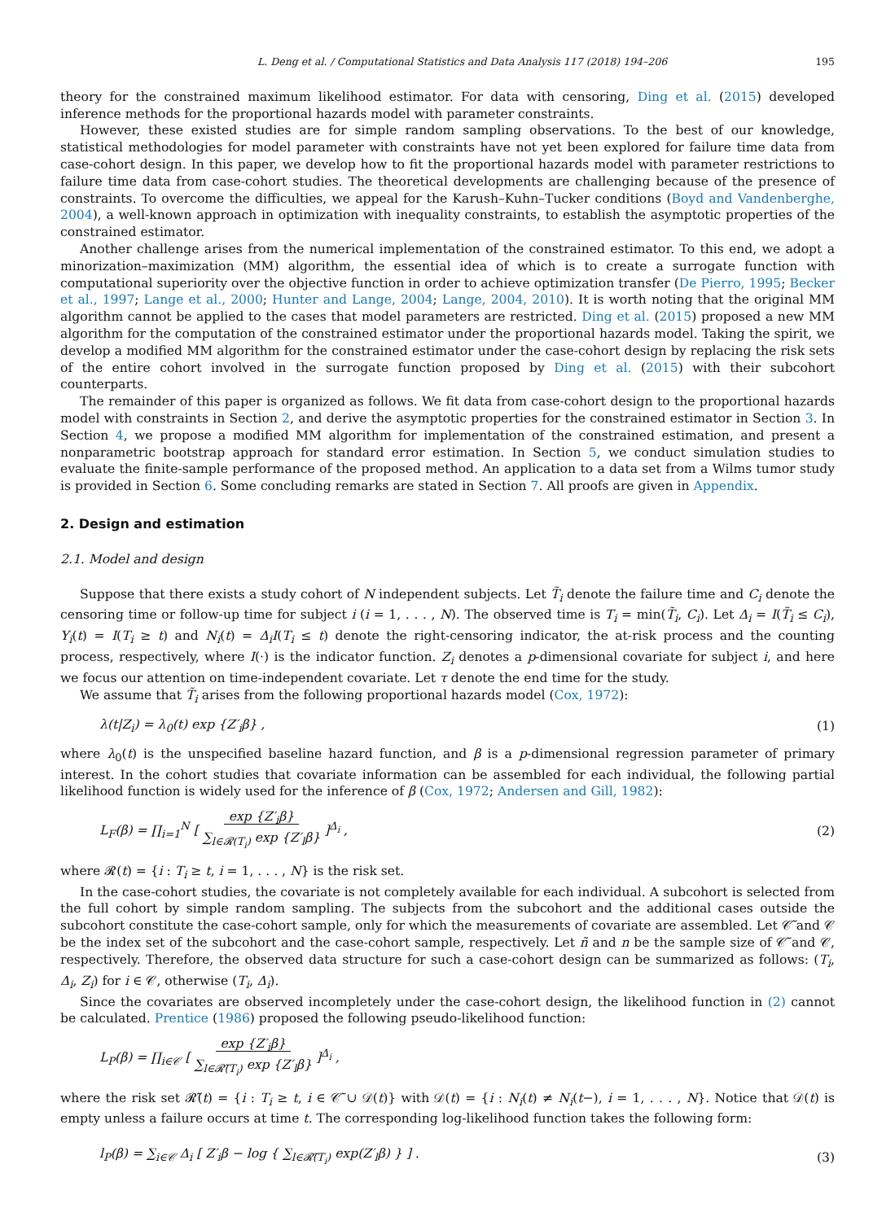L. Deng et al. / Computational Statistics and Data Analysis 117 (2018) 194–206 195
theory for the constrained maximum likelihood estimator. For data with censoring, Ding et al. (2015) developed inference methods for the proportional hazards model with parameter constraints.
However, these existed studies are for simple random sampling observations. To the best of our knowledge, statistical methodologies for model parameter with constraints have not yet been explored for failure time data from case-cohort design. In this paper, we develop how to fit the proportional hazards model with parameter restrictions to failure time data from case-cohort studies. The theoretical developments are challenging because of the presence of constraints. To overcome the difficulties, we appeal for the Karush–Kuhn–Tucker conditions (Boyd and Vandenberghe, 2004), a well-known approach in optimization with inequality constraints, to establish the asymptotic properties of the constrained estimator.
Another challenge arises from the numerical implementation of the constrained estimator. To this end, we adopt a minorization–maximization (MM) algorithm, the essential idea of which is to create a surrogate function with computational superiority over the objective function in order to achieve optimization transfer (De Pierro, 1995; Becker et al., 1997; Lange et al., 2000; Hunter and Lange, 2004; Lange, 2004, 2010). It is worth noting that the original MM algorithm cannot be applied to the cases that model parameters are restricted. Ding et al. (2015) proposed a new MM algorithm for the computation of the constrained estimator under the proportional hazards model. Taking the spirit, we develop a modified MM algorithm for the constrained estimator under the case-cohort design by replacing the risk sets of the entire cohort involved in the surrogate function proposed by Ding et al. (2015) with their subcohort counterparts.
The remainder of this paper is organized as follows. We fit data from case-cohort design to the proportional hazards model with constraints in Section 2, and derive the asymptotic properties for the constrained estimator in Section 3. In Section 4, we propose a modified MM algorithm for implementation of the constrained estimation, and present a nonparametric bootstrap approach for standard error estimation. In Section 5, we conduct simulation studies to evaluate the finite-sample performance of the proposed method. An application to a data set from a Wilms tumor study is provided in Section 6. Some concluding remarks are stated in Section 7. All proofs are given in Appendix.
2. Design and estimation
2.1. Model and design
Suppose that there exists a study cohort of N independent subjects. Let T̃<sub>i</sub> denote the failure time and C<sub>i</sub> denote the censoring time or follow-up time for subject i (i = 1, . . . , N). The observed time is T<sub>i</sub> = min(T̃<sub>i</sub>, C<sub>i</sub>). Let Δ<sub>i</sub> = I(T̃<sub>i</sub> ≤ C<sub>i</sub>), Y<sub>i</sub>(t) = I(T<sub>i</sub> ≥ t) and N<sub>i</sub>(t) = Δ<sub>i</sub>I(T<sub>i</sub> ≤ t) denote the right-censoring indicator, the at-risk process and the counting process, respectively, where I(·) is the indicator function. Z<sub>i</sub> denotes a p-dimensional covariate for subject i, and here we focus our attention on time-independent covariate. Let τ denote the end time for the study.
We assume that T̃<sub>i</sub> arises from the following proportional hazards model (Cox, 1972):
λ(t|Z<sub>i</sub>) = λ<sub>0</sub>(t) exp {Z′<sub>i</sub>β} , (1)
where λ<sub>0</sub>(t) is the unspecified baseline hazard function, and β is a p-dimensional regression parameter of primary interest. In the cohort studies that covariate information can be assembled for each individual, the following partial likelihood function is widely used for the inference of β (Cox, 1972; Andersen and Gill, 1982):
L<sub>F</sub>(β) = ∏<sub>i=1</sub><sup>N</sup> [ exp {Z′<sub>i</sub>β}
∑<sub>l∈𝓡(T<sub>i</sub>)</sub> exp {Z′<sub>l</sub>β} ]<sup>Δ<sub>i</sub></sup> , (2)
where 𝓡(t) = {i : T<sub>i</sub> ≥ t, i = 1, . . . , N} is the risk set.
In the case-cohort studies, the covariate is not completely available for each individual. A subcohort is selected from the full cohort by simple random sampling. The subjects from the subcohort and the additional cases outside the subcohort constitute the case-cohort sample, only for which the measurements of covariate are assembled. Let 𝒞̃ and 𝒞 be the index set of the subcohort and the case-cohort sample, respectively. Let ñ and n be the sample size of 𝒞̃ and 𝒞, respectively. Therefore, the observed data structure for such a case-cohort design can be summarized as follows: (T<sub>i</sub>, Δ<sub>i</sub>, Z<sub>i</sub>) for i ∈ 𝒞, otherwise (T<sub>i</sub>, Δ<sub>i</sub>).
Since the covariates are observed incompletely under the case-cohort design, the likelihood function in (2) cannot be calculated. Prentice (1986) proposed the following pseudo-likelihood function:
L<sub>P</sub>(β) = ∏<sub>i∈𝒞</sub> [ exp {Z′<sub>i</sub>β}
∑<sub>l∈𝓡̃(T<sub>i</sub>)</sub> exp {Z′<sub>l</sub>β} ]<sup>Δ<sub>i</sub></sup> ,
where the risk set 𝓡̃(t) = {i : T<sub>i</sub> ≥ t, i ∈ 𝒞̃ ∪ 𝒟(t)} with 𝒟(t) = {i : N<sub>i</sub>(t) ≠ N<sub>i</sub>(t−), i = 1, . . . , N}. Notice that 𝒟(t) is empty unless a failure occurs at time t. The corresponding log-likelihood function takes the following form:
l<sub>P</sub>(β) = ∑<sub>i∈𝒞</sub> Δ<sub>i</sub> [ Z′<sub>i</sub>β − log { ∑<sub>l∈𝓡̃(T<sub>i</sub>)</sub> exp(Z′<sub>l</sub>β) } ] . (3)